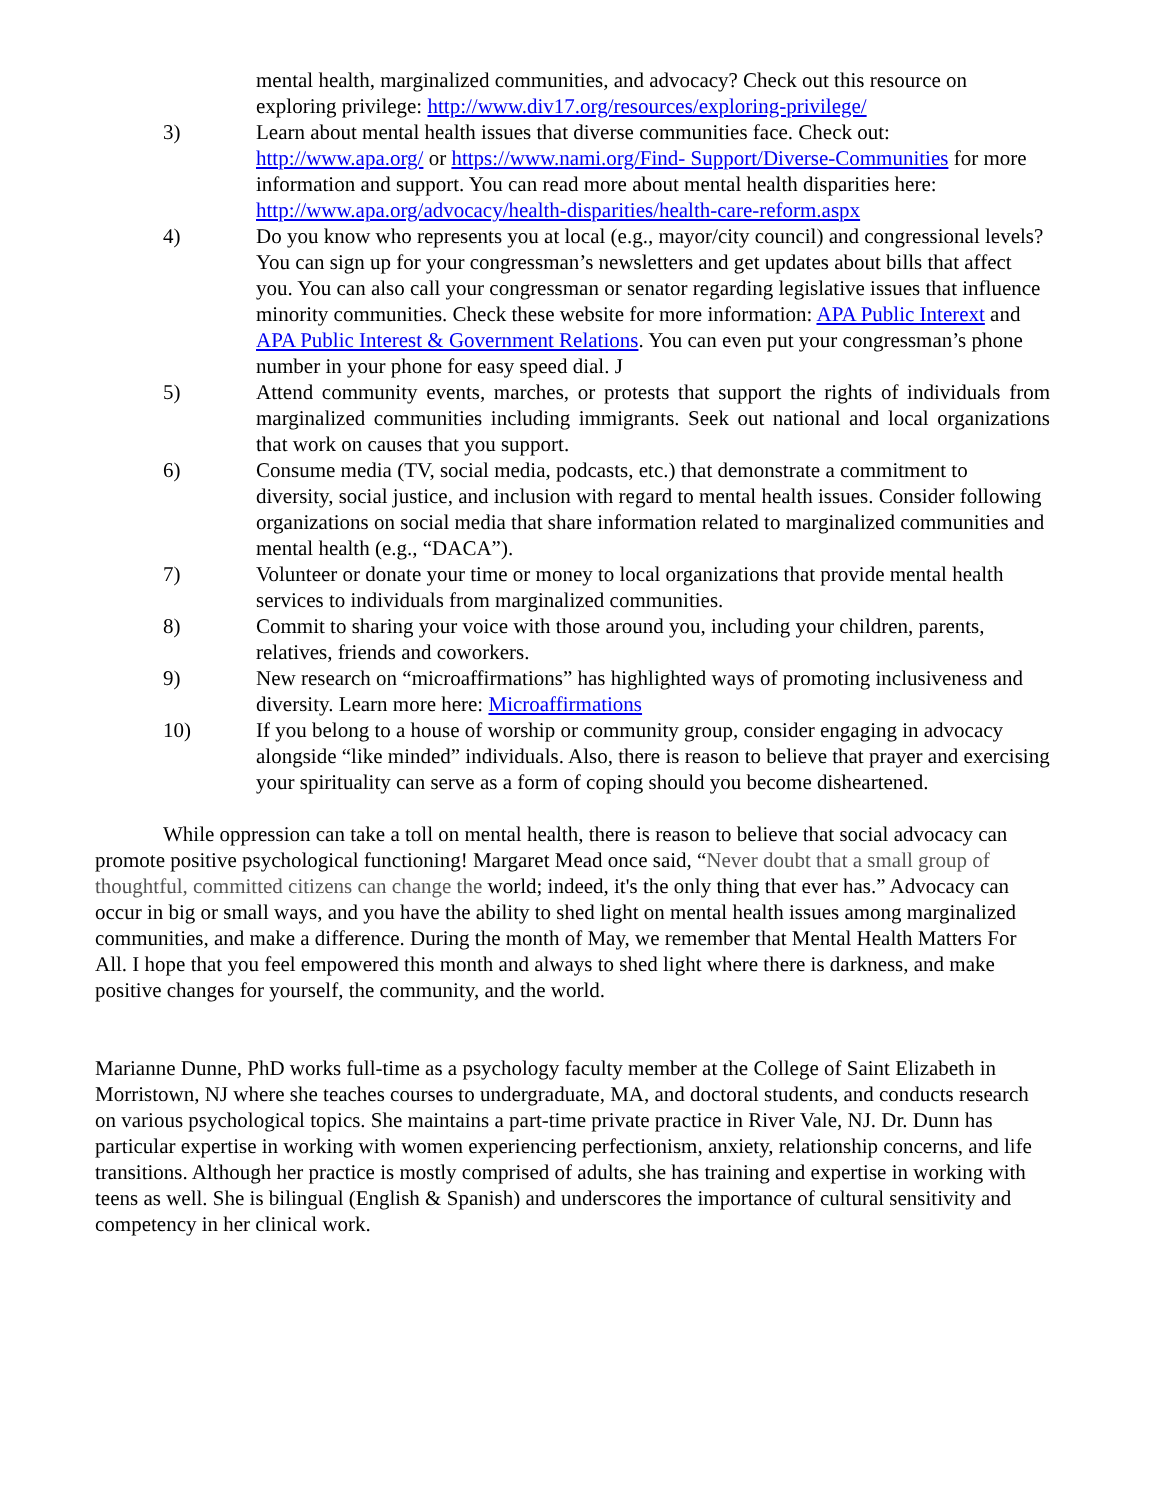mental health, marginalized communities, and advocacy? Check out this resource on exploring privilege: http://www.div17.org/resources/exploring-privilege/
3) Learn about mental health issues that diverse communities face. Check out: http://www.apa.org/ or https://www.nami.org/Find- Support/Diverse-Communities for more information and support. You can read more about mental health disparities here: http://www.apa.org/advocacy/health-disparities/health-care-reform.aspx
4) Do you know who represents you at local (e.g., mayor/city council) and congressional levels? You can sign up for your congressman’s newsletters and get updates about bills that affect you. You can also call your congressman or senator regarding legislative issues that influence minority communities. Check these website for more information: APA Public Interext and APA Public Interest & Government Relations. You can even put your congressman’s phone number in your phone for easy speed dial. J
5) Attend community events, marches, or protests that support the rights of individuals from marginalized communities including immigrants. Seek out national and local organizations that work on causes that you support.
6) Consume media (TV, social media, podcasts, etc.) that demonstrate a commitment to diversity, social justice, and inclusion with regard to mental health issues. Consider following organizations on social media that share information related to marginalized communities and mental health (e.g., “DACA”).
7) Volunteer or donate your time or money to local organizations that provide mental health services to individuals from marginalized communities.
8) Commit to sharing your voice with those around you, including your children, parents, relatives, friends and coworkers.
9) New research on “microaffirmations” has highlighted ways of promoting inclusiveness and diversity. Learn more here: Microaffirmations
10) If you belong to a house of worship or community group, consider engaging in advocacy alongside “like minded” individuals. Also, there is reason to believe that prayer and exercising your spirituality can serve as a form of coping should you become disheartened.
While oppression can take a toll on mental health, there is reason to believe that social advocacy can promote positive psychological functioning! Margaret Mead once said, “Never doubt that a small group of thoughtful, committed citizens can change the world; indeed, it's the only thing that ever has.” Advocacy can occur in big or small ways, and you have the ability to shed light on mental health issues among marginalized communities, and make a difference. During the month of May, we remember that Mental Health Matters For All. I hope that you feel empowered this month and always to shed light where there is darkness, and make positive changes for yourself, the community, and the world.
Marianne Dunne, PhD works full-time as a psychology faculty member at the College of Saint Elizabeth in Morristown, NJ where she teaches courses to undergraduate, MA, and doctoral students, and conducts research on various psychological topics. She maintains a part-time private practice in River Vale, NJ. Dr. Dunn has particular expertise in working with women experiencing perfectionism, anxiety, relationship concerns, and life transitions. Although her practice is mostly comprised of adults, she has training and expertise in working with teens as well. She is bilingual (English & Spanish) and underscores the importance of cultural sensitivity and competency in her clinical work.